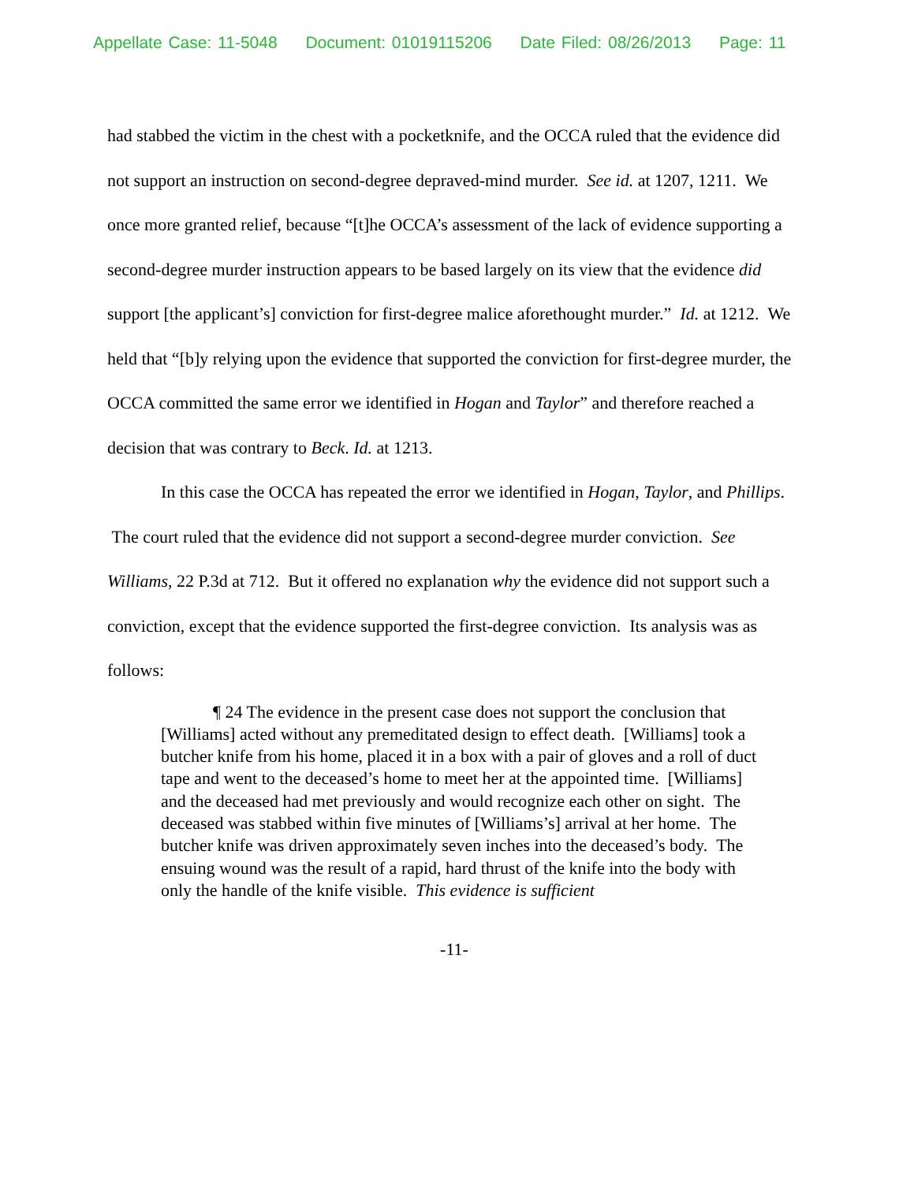Appellate Case: 11-5048 Document: 01019115206 Date Filed: 08/26/2013 Page: 11
had stabbed the victim in the chest with a pocketknife, and the OCCA ruled that the evidence did not support an instruction on second-degree depraved-mind murder. See id. at 1207, 1211. We once more granted relief, because “[t]he OCCA’s assessment of the lack of evidence supporting a second-degree murder instruction appears to be based largely on its view that the evidence did support [the applicant’s] conviction for first-degree malice aforethought murder.” Id. at 1212. We held that “[b]y relying upon the evidence that supported the conviction for first-degree murder, the OCCA committed the same error we identified in Hogan and Taylor” and therefore reached a decision that was contrary to Beck. Id. at 1213.
In this case the OCCA has repeated the error we identified in Hogan, Taylor, and Phillips. The court ruled that the evidence did not support a second-degree murder conviction. See Williams, 22 P.3d at 712. But it offered no explanation why the evidence did not support such a conviction, except that the evidence supported the first-degree conviction. Its analysis was as follows:
¶ 24 The evidence in the present case does not support the conclusion that [Williams] acted without any premeditated design to effect death. [Williams] took a butcher knife from his home, placed it in a box with a pair of gloves and a roll of duct tape and went to the deceased’s home to meet her at the appointed time. [Williams] and the deceased had met previously and would recognize each other on sight. The deceased was stabbed within five minutes of [Williams’s] arrival at her home. The butcher knife was driven approximately seven inches into the deceased’s body. The ensuing wound was the result of a rapid, hard thrust of the knife into the body with only the handle of the knife visible. This evidence is sufficient
-11-